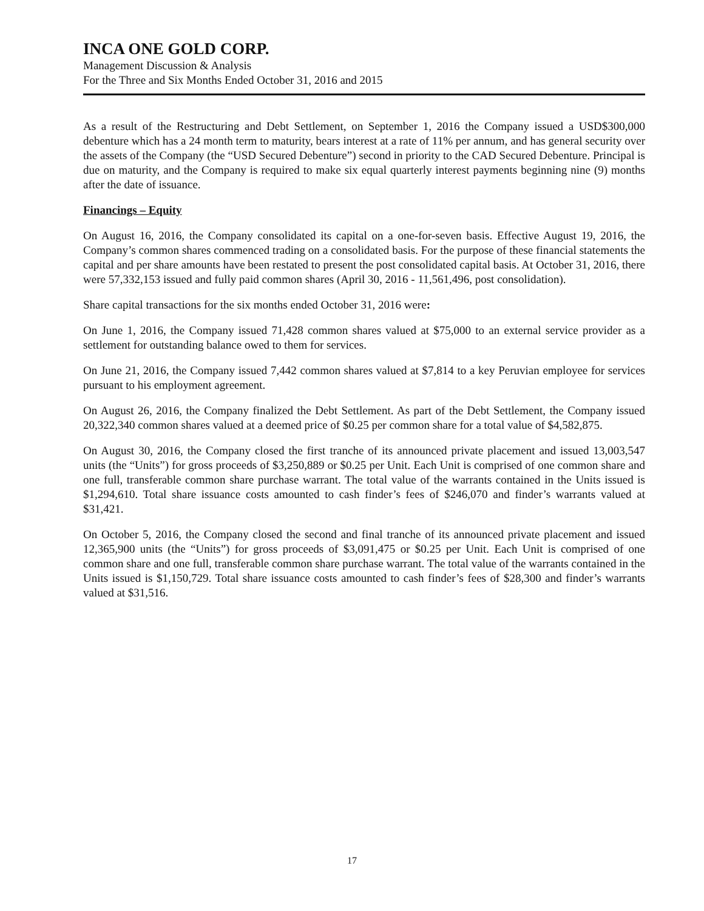INCA ONE GOLD CORP.
Management Discussion & Analysis
For the Three and Six Months Ended October 31, 2016 and 2015
As a result of the Restructuring and Debt Settlement, on September 1, 2016 the Company issued a USD$300,000 debenture which has a 24 month term to maturity, bears interest at a rate of 11% per annum, and has general security over the assets of the Company (the “USD Secured Debenture”) second in priority to the CAD Secured Debenture. Principal is due on maturity, and the Company is required to make six equal quarterly interest payments beginning nine (9) months after the date of issuance.
Financings – Equity
On August 16, 2016, the Company consolidated its capital on a one-for-seven basis. Effective August 19, 2016, the Company’s common shares commenced trading on a consolidated basis. For the purpose of these financial statements the capital and per share amounts have been restated to present the post consolidated capital basis. At October 31, 2016, there were 57,332,153 issued and fully paid common shares (April 30, 2016 - 11,561,496, post consolidation).
Share capital transactions for the six months ended October 31, 2016 were:
On June 1, 2016, the Company issued 71,428 common shares valued at $75,000 to an external service provider as a settlement for outstanding balance owed to them for services.
On June 21, 2016, the Company issued 7,442 common shares valued at $7,814 to a key Peruvian employee for services pursuant to his employment agreement.
On August 26, 2016, the Company finalized the Debt Settlement. As part of the Debt Settlement, the Company issued 20,322,340 common shares valued at a deemed price of $0.25 per common share for a total value of $4,582,875.
On August 30, 2016, the Company closed the first tranche of its announced private placement and issued 13,003,547 units (the “Units”) for gross proceeds of $3,250,889 or $0.25 per Unit. Each Unit is comprised of one common share and one full, transferable common share purchase warrant. The total value of the warrants contained in the Units issued is $1,294,610. Total share issuance costs amounted to cash finder’s fees of $246,070 and finder’s warrants valued at $31,421.
On October 5, 2016, the Company closed the second and final tranche of its announced private placement and issued 12,365,900 units (the “Units”) for gross proceeds of $3,091,475 or $0.25 per Unit. Each Unit is comprised of one common share and one full, transferable common share purchase warrant. The total value of the warrants contained in the Units issued is $1,150,729. Total share issuance costs amounted to cash finder’s fees of $28,300 and finder’s warrants valued at $31,516.
17